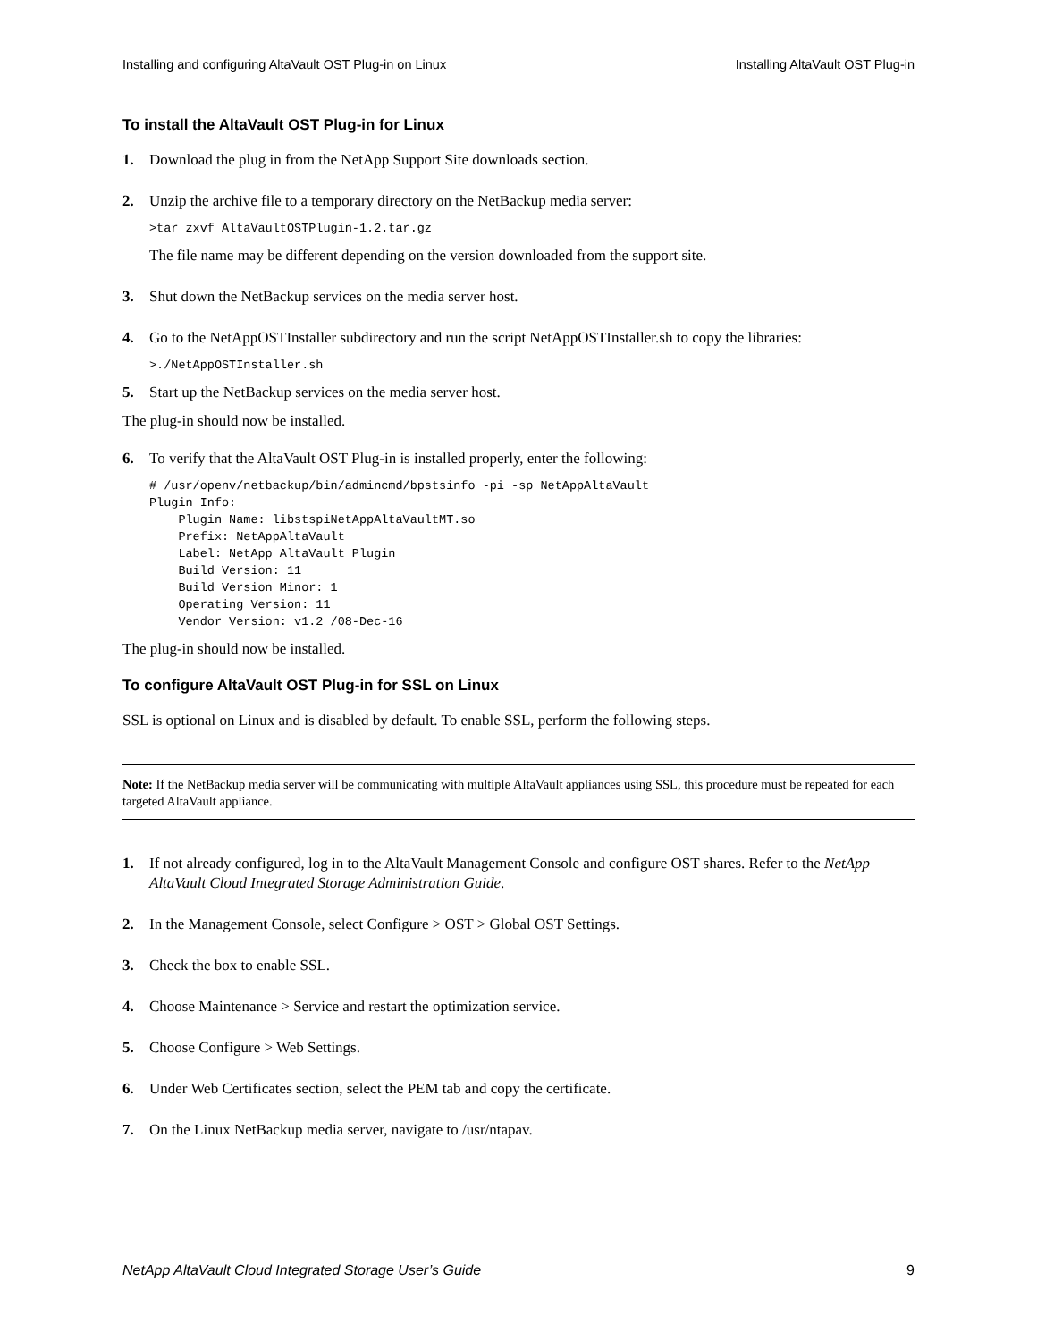Installing and configuring AltaVault OST Plug-in on Linux Installing AltaVault OST Plug-in
To install the AltaVault OST Plug-in for Linux
1. Download the plug in from the NetApp Support Site downloads section.
2. Unzip the archive file to a temporary directory on the NetBackup media server:
>tar zxvf AltaVaultOSTPlugin-1.2.tar.gz
The file name may be different depending on the version downloaded from the support site.
3. Shut down the NetBackup services on the media server host.
4. Go to the NetAppOSTInstaller subdirectory and run the script NetAppOSTInstaller.sh to copy the libraries:
>./NetAppOSTInstaller.sh
5. Start up the NetBackup services on the media server host.
The plug-in should now be installed.
6. To verify that the AltaVault OST Plug-in is installed properly, enter the following:
# /usr/openv/netbackup/bin/admincmd/bpstsinfo -pi -sp NetAppAltaVault
Plugin Info:
    Plugin Name: libstspiNetAppAltaVaultMT.so
    Prefix: NetAppAltaVault
    Label: NetApp AltaVault Plugin
    Build Version: 11
    Build Version Minor: 1
    Operating Version: 11
    Vendor Version: v1.2 /08-Dec-16
The plug-in should now be installed.
To configure AltaVault OST Plug-in for SSL on Linux
SSL is optional on Linux and is disabled by default. To enable SSL, perform the following steps.
Note: If the NetBackup media server will be communicating with multiple AltaVault appliances using SSL, this procedure must be repeated for each targeted AltaVault appliance.
1. If not already configured, log in to the AltaVault Management Console and configure OST shares. Refer to the NetApp AltaVault Cloud Integrated Storage Administration Guide.
2. In the Management Console, select Configure > OST > Global OST Settings.
3. Check the box to enable SSL.
4. Choose Maintenance > Service and restart the optimization service.
5. Choose Configure > Web Settings.
6. Under Web Certificates section, select the PEM tab and copy the certificate.
7. On the Linux NetBackup media server, navigate to /usr/ntapav.
NetApp AltaVault Cloud Integrated Storage User’s Guide 9